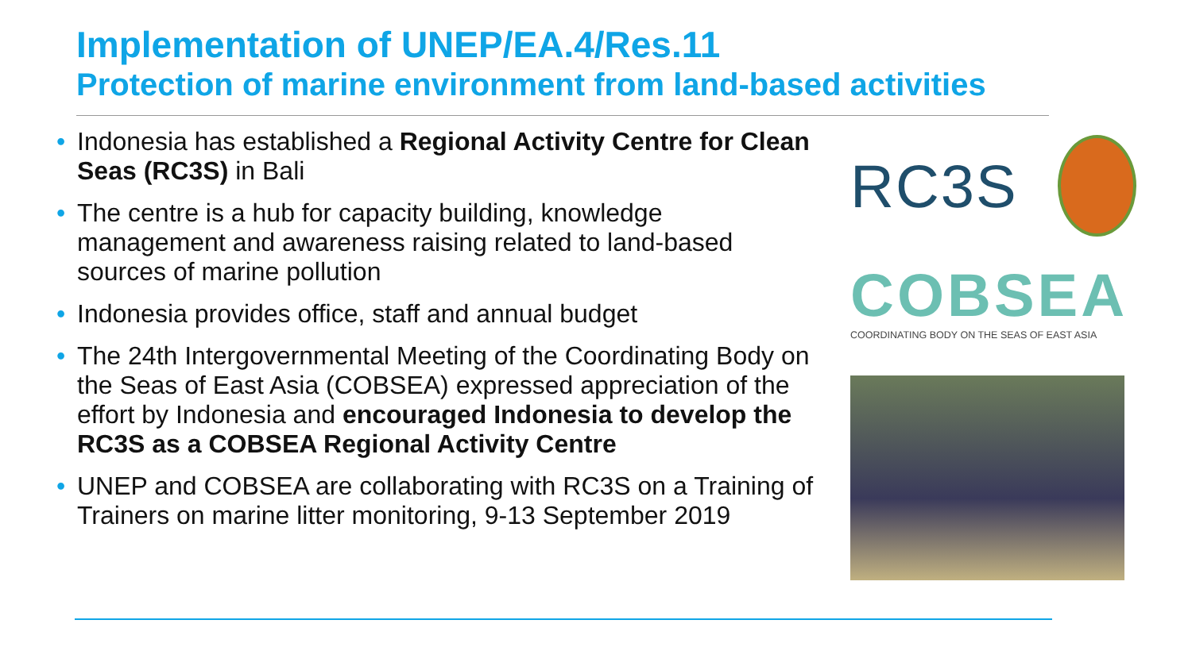Implementation of UNEP/EA.4/Res.11
Protection of marine environment from land-based activities
• Indonesia has established a Regional Activity Centre for Clean Seas (RC3S) in Bali
• The centre is a hub for capacity building, knowledge management and awareness raising related to land-based sources of marine pollution
• Indonesia provides office, staff and annual budget
• The 24th Intergovernmental Meeting of the Coordinating Body on the Seas of East Asia (COBSEA) expressed appreciation of the effort by Indonesia and encouraged Indonesia to develop the RC3S as a COBSEA Regional Activity Centre
• UNEP and COBSEA are collaborating with RC3S on a Training of Trainers on marine litter monitoring, 9-13 September 2019
RC3S
COBSEA
COORDINATING BODY ON THE SEAS OF EAST ASIA